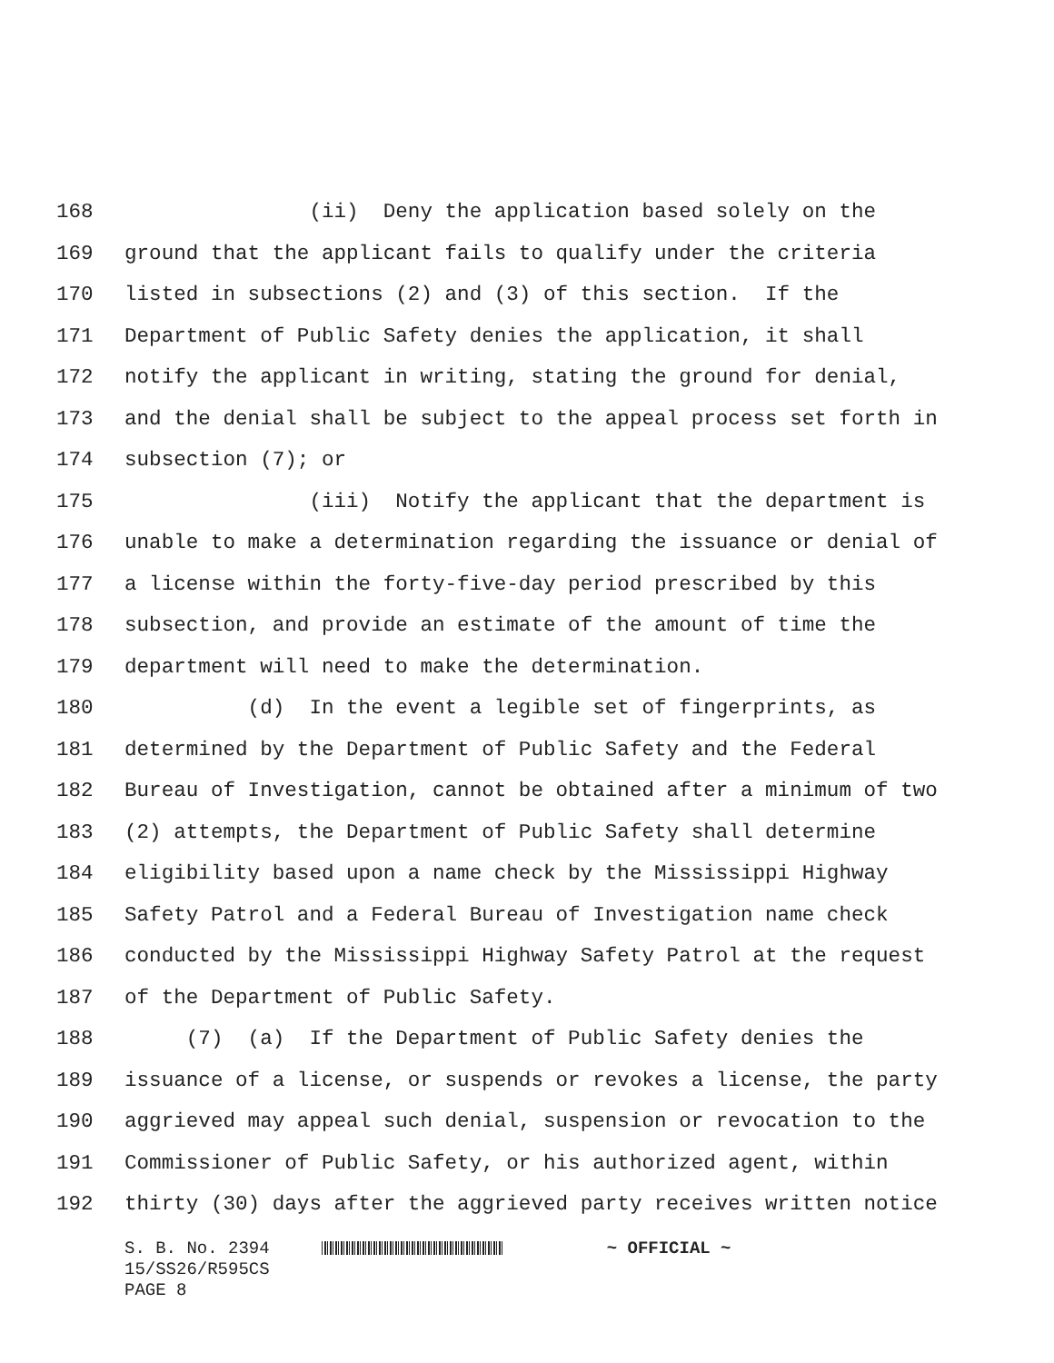168 (ii) Deny the application based solely on the
169 ground that the applicant fails to qualify under the criteria
170 listed in subsections (2) and (3) of this section. If the
171 Department of Public Safety denies the application, it shall
172 notify the applicant in writing, stating the ground for denial,
173 and the denial shall be subject to the appeal process set forth in
174 subsection (7); or
175 (iii) Notify the applicant that the department is
176 unable to make a determination regarding the issuance or denial of
177 a license within the forty-five-day period prescribed by this
178 subsection, and provide an estimate of the amount of time the
179 department will need to make the determination.
180 (d) In the event a legible set of fingerprints, as
181 determined by the Department of Public Safety and the Federal
182 Bureau of Investigation, cannot be obtained after a minimum of two
183 (2) attempts, the Department of Public Safety shall determine
184 eligibility based upon a name check by the Mississippi Highway
185 Safety Patrol and a Federal Bureau of Investigation name check
186 conducted by the Mississippi Highway Safety Patrol at the request
187 of the Department of Public Safety.
188 (7) (a) If the Department of Public Safety denies the
189 issuance of a license, or suspends or revokes a license, the party
190 aggrieved may appeal such denial, suspension or revocation to the
191 Commissioner of Public Safety, or his authorized agent, within
192 thirty (30) days after the aggrieved party receives written notice
S. B. No. 2394 ~ OFFICIAL ~ 15/SS26/R595CS PAGE 8